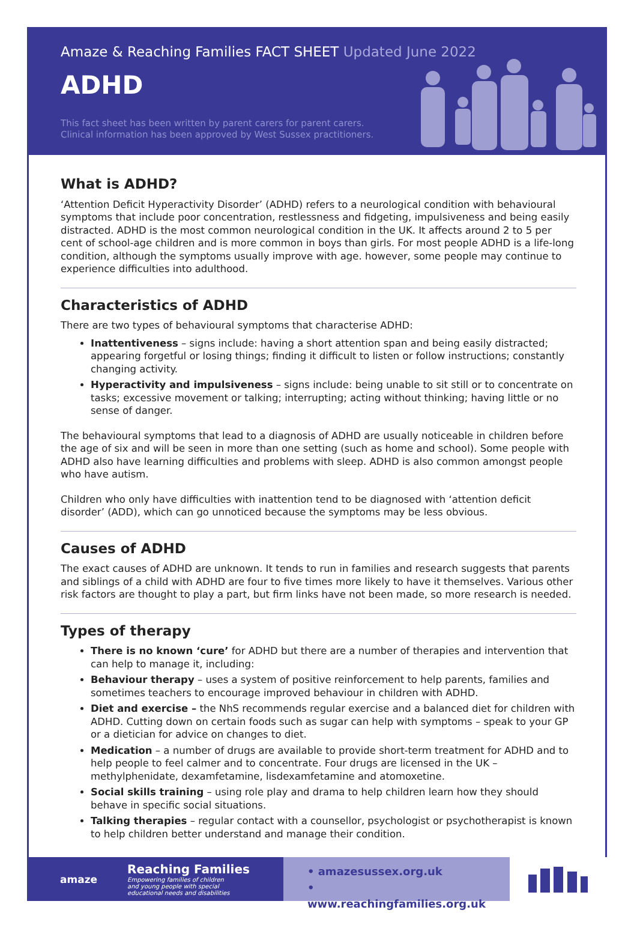Amaze & Reaching Families FACT SHEET Updated June 2022
ADHD
This fact sheet has been written by parent carers for parent carers.
Clinical information has been approved by West Sussex practitioners.
What is ADHD?
‘Attention Deficit Hyperactivity Disorder’ (ADHD) refers to a neurological condition with behavioural symptoms that include poor concentration, restlessness and fidgeting, impulsiveness and being easily distracted. ADHD is the most common neurological condition in the UK. It affects around 2 to 5 per cent of school-age children and is more common in boys than girls. For most people ADHD is a life-long condition, although the symptoms usually improve with age. however, some people may continue to experience difficulties into adulthood.
Characteristics of ADHD
There are two types of behavioural symptoms that characterise ADHD:
Inattentiveness – signs include: having a short attention span and being easily distracted; appearing forgetful or losing things; finding it difficult to listen or follow instructions; constantly changing activity.
Hyperactivity and impulsiveness – signs include: being unable to sit still or to concentrate on tasks; excessive movement or talking; interrupting; acting without thinking; having little or no sense of danger.
The behavioural symptoms that lead to a diagnosis of ADHD are usually noticeable in children before the age of six and will be seen in more than one setting (such as home and school). Some people with ADHD also have learning difficulties and problems with sleep. ADHD is also common amongst people who have autism.
Children who only have difficulties with inattention tend to be diagnosed with ‘attention deficit disorder’ (ADD), which can go unnoticed because the symptoms may be less obvious.
Causes of ADHD
The exact causes of ADHD are unknown. It tends to run in families and research suggests that parents and siblings of a child with ADHD are four to five times more likely to have it themselves. Various other risk factors are thought to play a part, but firm links have not been made, so more research is needed.
Types of therapy
There is no known ‘cure’ for ADHD but there are a number of therapies and intervention that can help to manage it, including:
Behaviour therapy – uses a system of positive reinforcement to help parents, families and sometimes teachers to encourage improved behaviour in children with ADHD.
Diet and exercise – the NhS recommends regular exercise and a balanced diet for children with ADHD. Cutting down on certain foods such as sugar can help with symptoms – speak to your GP or a dietician for advice on changes to diet.
Medication – a number of drugs are available to provide short-term treatment for ADHD and to help people to feel calmer and to concentrate. Four drugs are licensed in the UK – methylphenidate, dexamfetamine, lisdexamfetamine and atomoxetine.
Social skills training – using role play and drama to help children learn how they should behave in specific social situations.
Talking therapies – regular contact with a counsellor, psychologist or psychotherapist is known to help children better understand and manage their condition.
amaze
Reaching Families
Empowering families of children
and young people with special
educational needs and disabilities
• amazesussex.org.uk
• www.reachingfamilies.org.uk